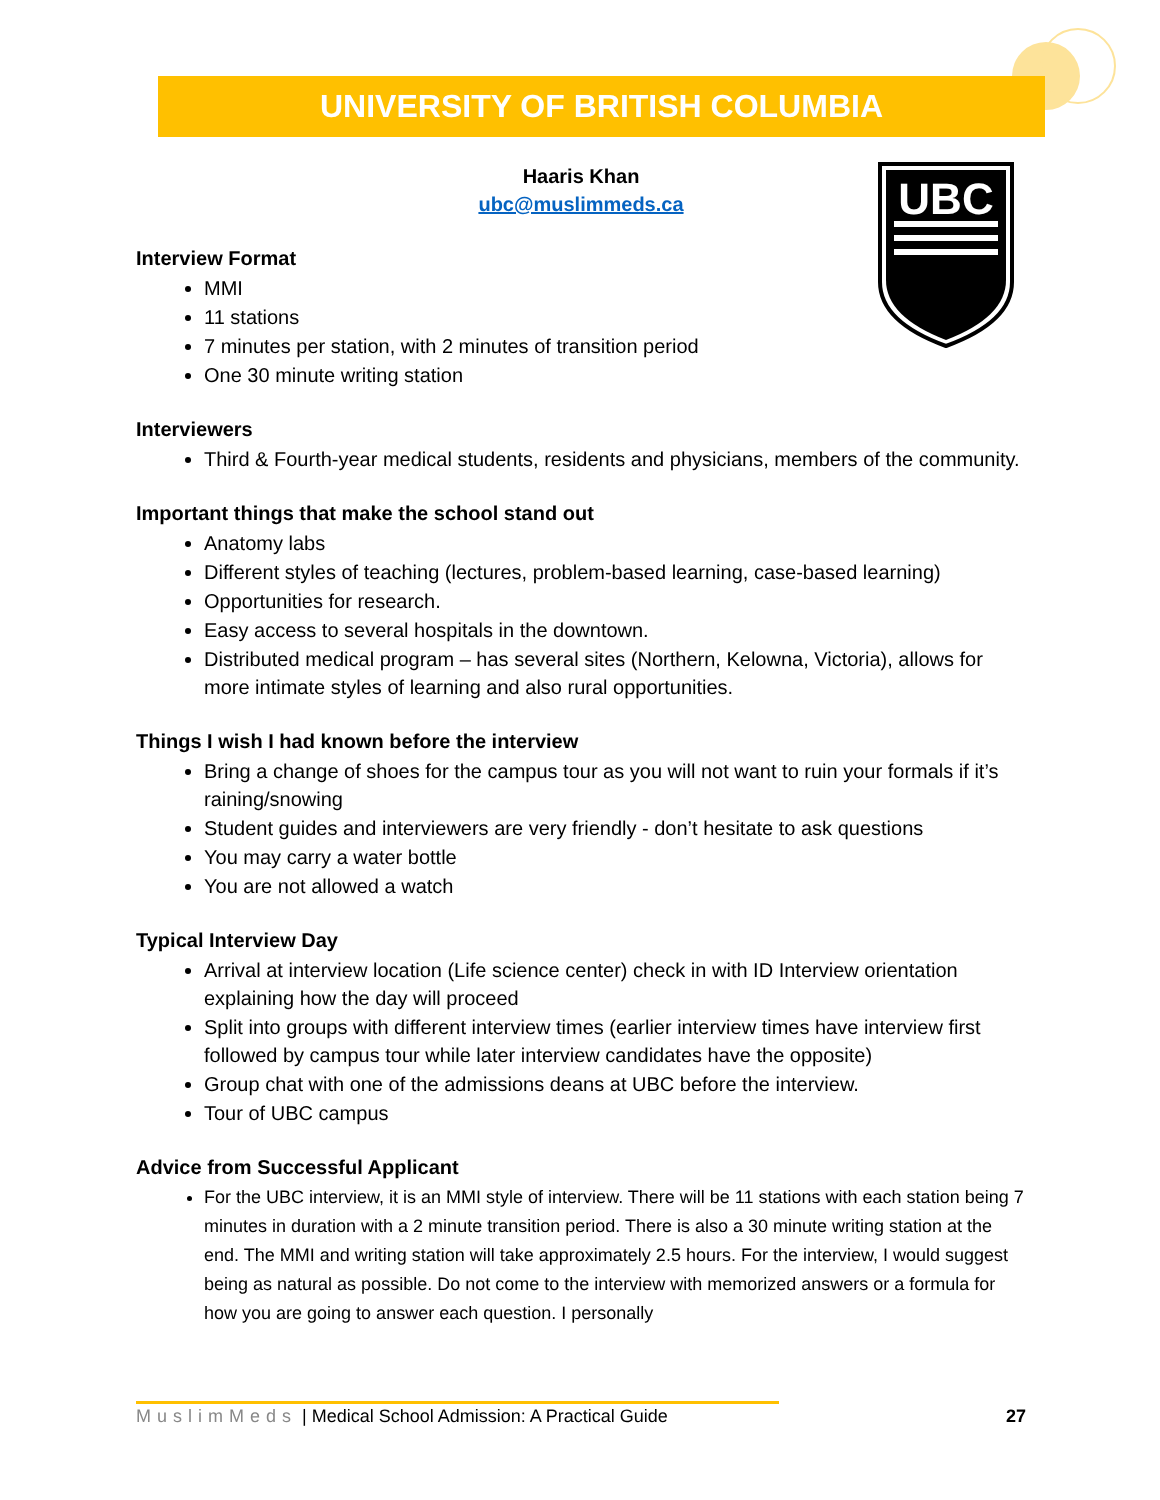UNIVERSITY OF BRITISH COLUMBIA
UBC
Haaris Khan
ubc@muslimmeds.ca
Interview Format
MMI
11 stations
7 minutes per station, with 2 minutes of transition period
One 30 minute writing station
Interviewers
Third & Fourth-year medical students, residents and physicians, members of the community.
Important things that make the school stand out
Anatomy labs
Different styles of teaching (lectures, problem-based learning, case-based learning)
Opportunities for research.
Easy access to several hospitals in the downtown.
Distributed medical program – has several sites (Northern, Kelowna, Victoria), allows for more intimate styles of learning and also rural opportunities.
Things I wish I had known before the interview
Bring a change of shoes for the campus tour as you will not want to ruin your formals if it’s raining/snowing
Student guides and interviewers are very friendly - don’t hesitate to ask questions
You may carry a water bottle
You are not allowed a watch
Typical Interview Day
Arrival at interview location (Life science center) check in with ID Interview orientation explaining how the day will proceed
Split into groups with different interview times (earlier interview times have interview first followed by campus tour while later interview candidates have the opposite)
Group chat with one of the admissions deans at UBC before the interview.
Tour of UBC campus
Advice from Successful Applicant
For the UBC interview, it is an MMI style of interview. There will be 11 stations with each station being 7 minutes in duration with a 2 minute transition period. There is also a 30 minute writing station at the end. The MMI and writing station will take approximately 2.5 hours. For the interview, I would suggest being as natural as possible. Do not come to the interview with memorized answers or a formula for how you are going to answer each question. I personally
MuslimMeds | Medical School Admission: A Practical Guide 27